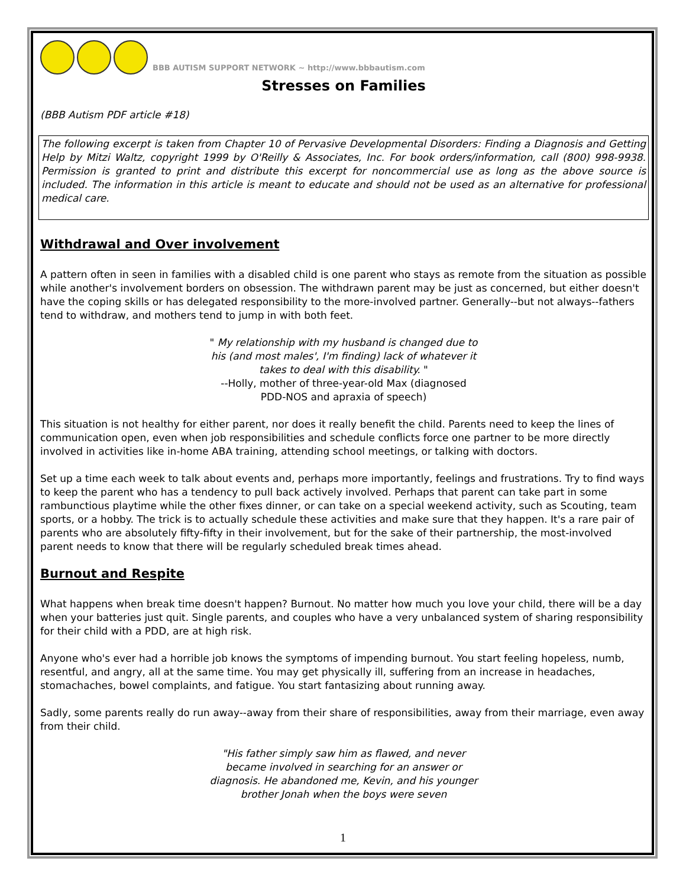BBB AUTISM SUPPORT NETWORK ~ http://www.bbbautism.com
Stresses on Families
(BBB Autism PDF article #18)
The following excerpt is taken from Chapter 10 of Pervasive Developmental Disorders: Finding a Diagnosis and Getting Help by Mitzi Waltz, copyright 1999 by O'Reilly & Associates, Inc. For book orders/information, call (800) 998-9938. Permission is granted to print and distribute this excerpt for noncommercial use as long as the above source is included. The information in this article is meant to educate and should not be used as an alternative for professional medical care.
Withdrawal and Over involvement
A pattern often in seen in families with a disabled child is one parent who stays as remote from the situation as possible while another's involvement borders on obsession. The withdrawn parent may be just as concerned, but either doesn't have the coping skills or has delegated responsibility to the more-involved partner. Generally--but not always--fathers tend to withdraw, and mothers tend to jump in with both feet.
" My relationship with my husband is changed due to his (and most males', I'm finding) lack of whatever it takes to deal with this disability. "
--Holly, mother of three-year-old Max (diagnosed PDD-NOS and apraxia of speech)
This situation is not healthy for either parent, nor does it really benefit the child. Parents need to keep the lines of communication open, even when job responsibilities and schedule conflicts force one partner to be more directly involved in activities like in-home ABA training, attending school meetings, or talking with doctors.
Set up a time each week to talk about events and, perhaps more importantly, feelings and frustrations. Try to find ways to keep the parent who has a tendency to pull back actively involved. Perhaps that parent can take part in some rambunctious playtime while the other fixes dinner, or can take on a special weekend activity, such as Scouting, team sports, or a hobby. The trick is to actually schedule these activities and make sure that they happen. It's a rare pair of parents who are absolutely fifty-fifty in their involvement, but for the sake of their partnership, the most-involved parent needs to know that there will be regularly scheduled break times ahead.
Burnout and Respite
What happens when break time doesn't happen? Burnout. No matter how much you love your child, there will be a day when your batteries just quit. Single parents, and couples who have a very unbalanced system of sharing responsibility for their child with a PDD, are at high risk.
Anyone who's ever had a horrible job knows the symptoms of impending burnout. You start feeling hopeless, numb, resentful, and angry, all at the same time. You may get physically ill, suffering from an increase in headaches, stomachaches, bowel complaints, and fatigue. You start fantasizing about running away.
Sadly, some parents really do run away--away from their share of responsibilities, away from their marriage, even away from their child.
"His father simply saw him as flawed, and never became involved in searching for an answer or diagnosis. He abandoned me, Kevin, and his younger brother Jonah when the boys were seven
1